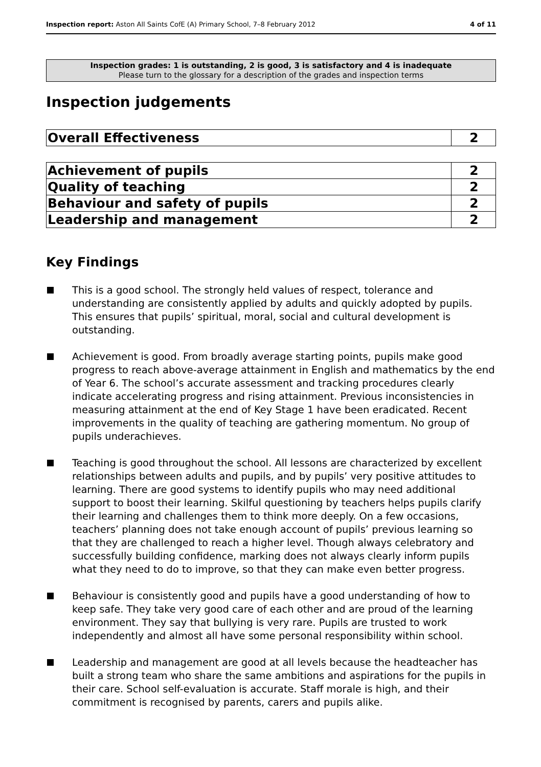Inspection report: Aston All Saints CofE (A) Primary School, 7–8 February 2012 4 of 11
Inspection grades: 1 is outstanding, 2 is good, 3 is satisfactory and 4 is inadequate
Please turn to the glossary for a description of the grades and inspection terms
Inspection judgements
| Overall Effectiveness | 2 |
| Achievement of pupils | 2 |
| Quality of teaching | 2 |
| Behaviour and safety of pupils | 2 |
| Leadership and management | 2 |
Key Findings
This is a good school. The strongly held values of respect, tolerance and understanding are consistently applied by adults and quickly adopted by pupils. This ensures that pupils’ spiritual, moral, social and cultural development is outstanding.
Achievement is good. From broadly average starting points, pupils make good progress to reach above-average attainment in English and mathematics by the end of Year 6. The school’s accurate assessment and tracking procedures clearly indicate accelerating progress and rising attainment. Previous inconsistencies in measuring attainment at the end of Key Stage 1 have been eradicated. Recent improvements in the quality of teaching are gathering momentum. No group of pupils underachieves.
Teaching is good throughout the school. All lessons are characterized by excellent relationships between adults and pupils, and by pupils’ very positive attitudes to learning. There are good systems to identify pupils who may need additional support to boost their learning. Skilful questioning by teachers helps pupils clarify their learning and challenges them to think more deeply. On a few occasions, teachers’ planning does not take enough account of pupils’ previous learning so that they are challenged to reach a higher level. Though always celebratory and successfully building confidence, marking does not always clearly inform pupils what they need to do to improve, so that they can make even better progress.
Behaviour is consistently good and pupils have a good understanding of how to keep safe. They take very good care of each other and are proud of the learning environment. They say that bullying is very rare. Pupils are trusted to work independently and almost all have some personal responsibility within school.
Leadership and management are good at all levels because the headteacher has built a strong team who share the same ambitions and aspirations for the pupils in their care. School self-evaluation is accurate. Staff morale is high, and their commitment is recognised by parents, carers and pupils alike.